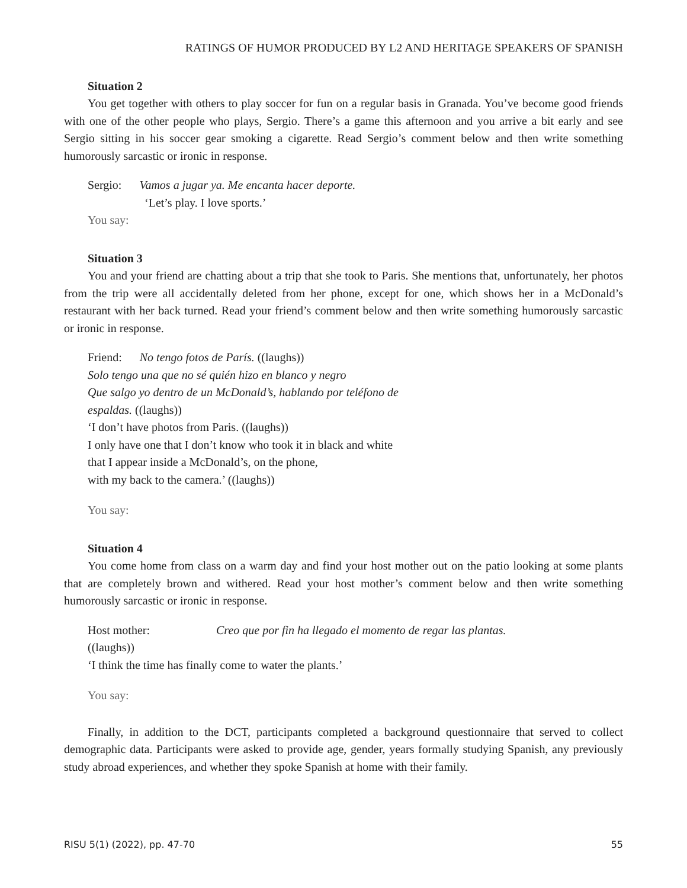RATINGS OF HUMOR PRODUCED BY L2 AND HERITAGE SPEAKERS OF SPANISH
Situation 2
You get together with others to play soccer for fun on a regular basis in Granada. You’ve become good friends with one of the other people who plays, Sergio. There’s a game this afternoon and you arrive a bit early and see Sergio sitting in his soccer gear smoking a cigarette. Read Sergio’s comment below and then write something humorously sarcastic or ironic in response.
Sergio: Vamos a jugar ya. Me encanta hacer deporte.
‘Let’s play. I love sports.’
You say:
Situation 3
You and your friend are chatting about a trip that she took to Paris. She mentions that, unfortunately, her photos from the trip were all accidentally deleted from her phone, except for one, which shows her in a McDonald’s restaurant with her back turned. Read your friend’s comment below and then write something humorously sarcastic or ironic in response.
Friend: No tengo fotos de París. ((laughs))
Solo tengo una que no sé quién hizo en blanco y negro
Que salgo yo dentro de un McDonald’s, hablando por teléfono de
espaldas. ((laughs))
‘I don’t have photos from Paris. ((laughs))
I only have one that I don’t know who took it in black and white
that I appear inside a McDonald’s, on the phone,
with my back to the camera.’ ((laughs))
You say:
Situation 4
You come home from class on a warm day and find your host mother out on the patio looking at some plants that are completely brown and withered. Read your host mother’s comment below and then write something humorously sarcastic or ironic in response.
Host mother: Creo que por fin ha llegado el momento de regar las plantas.
((laughs))
‘I think the time has finally come to water the plants.’
You say:
Finally, in addition to the DCT, participants completed a background questionnaire that served to collect demographic data. Participants were asked to provide age, gender, years formally studying Spanish, any previously study abroad experiences, and whether they spoke Spanish at home with their family.
RISU 5(1) (2022), pp. 47-70 55